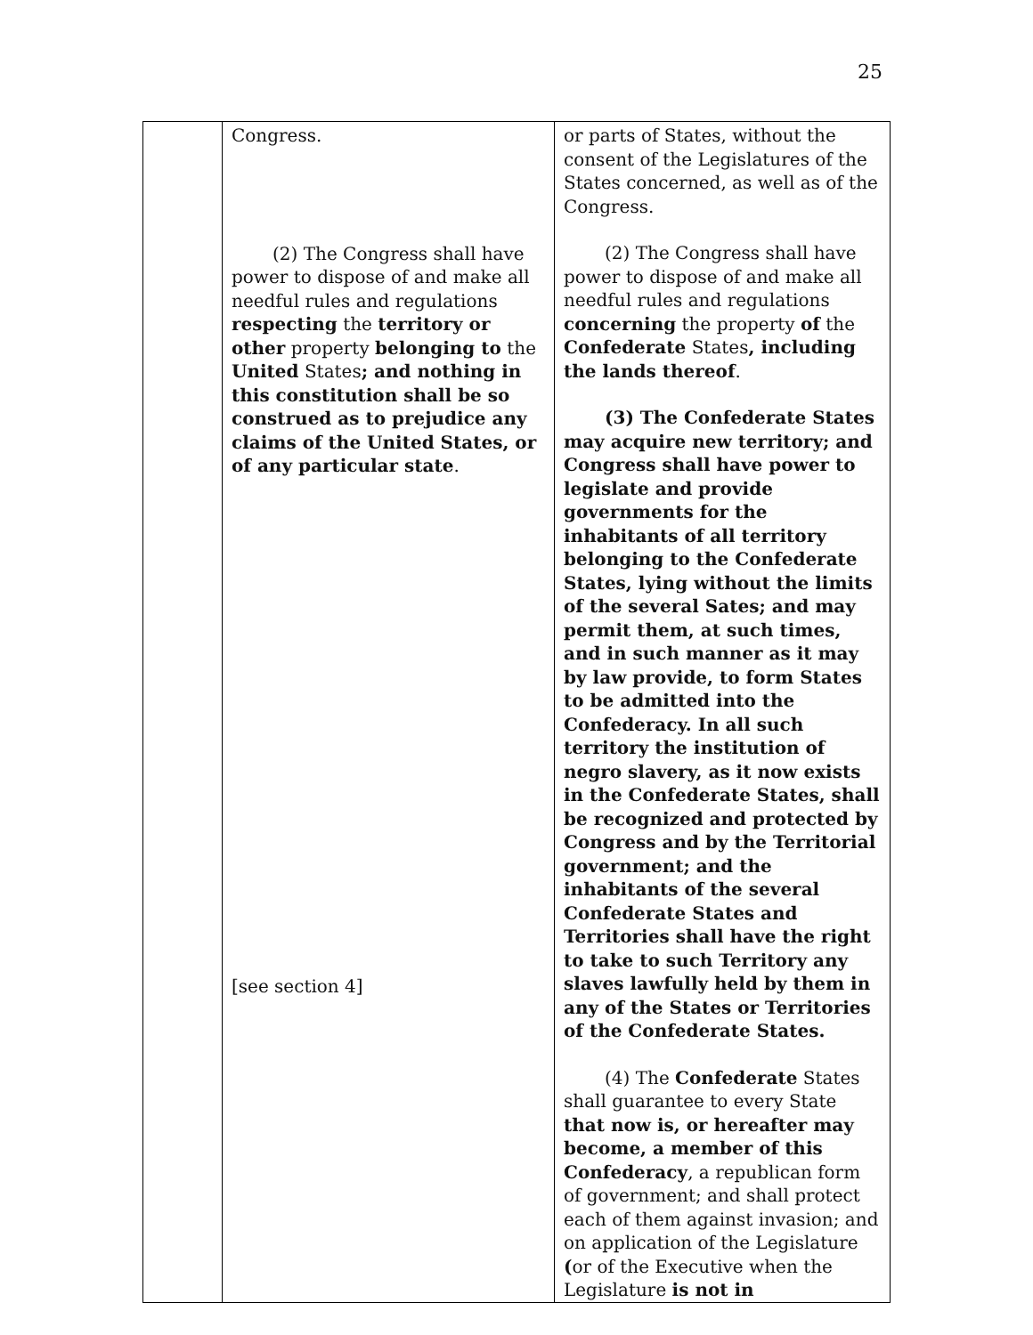25
| | Congress. (2) The Congress shall have power to dispose of and make all needful rules and regulations respecting the territory or other property belonging to the United States ; and nothing in this constitution shall be so construed as to prejudice any claims of the United States, or of any particular state . [see section 4] | or parts of States, without the consent of the Legislatures of the States concerned, as well as of the Congress. (2) The Congress shall have power to dispose of and make all needful rules and regulations concerning the property of the Confederate States , including the lands thereof . (3) The Confederate States may acquire new territory; and Congress shall have power to legislate and provide governments for the inhabitants of all territory belonging to the Confederate States, lying without the limits of the several Sates; and may permit them, at such times, and in such manner as it may by law provide, to form States to be admitted into the Confederacy. In all such territory the institution of negro slavery, as it now exists in the Confederate States, shall be recognized and protected by Congress and by the Territorial government; and the inhabitants of the several Confederate States and Territories shall have the right to take to such Territory any slaves lawfully held by them in any of the States or Territories of the Confederate States. (4) The Confederate States shall guarantee to every State that now is, or hereafter may become, a member of this Confederacy , a republican form of government; and shall protect each of them against invasion; and on application of the Legislature ( or of the Executive when the Legislature is not in |